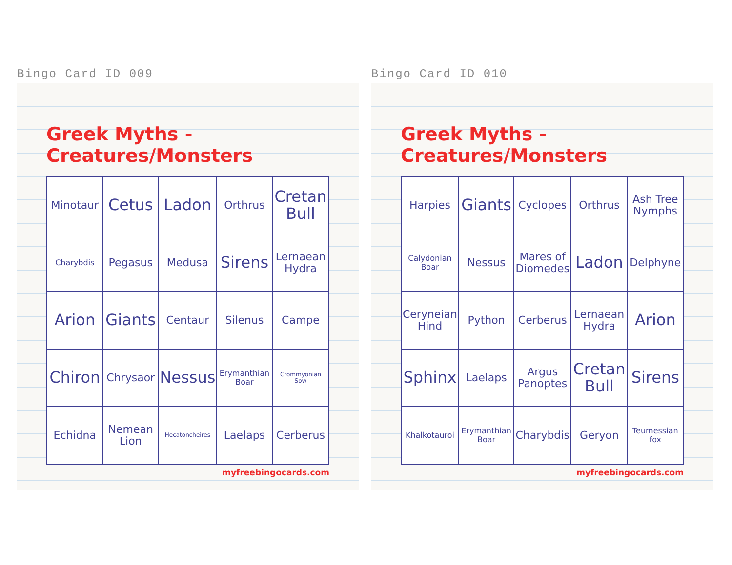Bingo Card ID 009
Greek Myths - Creatures/Monsters
| Minotaur | Cetus | Ladon | Orthrus | Cretan Bull |
| Charybdis | Pegasus | Medusa | Sirens | Lernaean Hydra |
| Arion | Giants | Centaur | Silenus | Campe |
| Chiron | Chrysaor | Nessus | Erymanthian Boar | Crommyonian Sow |
| Echidna | Nemean Lion | Hecatoncheires | Laelaps | Cerberus |
myfreebingocards.com
Bingo Card ID 010
Greek Myths - Creatures/Monsters
| Harpies | Giants | Cyclopes | Orthrus | Ash Tree Nymphs |
| Calydonian Boar | Nessus | Mares of Diomedes | Ladon | Delphyne |
| Ceryneian Hind | Python | Cerberus | Lernaean Hydra | Arion |
| Sphinx | Laelaps | Argus Panoptes | Cretan Bull | Sirens |
| Khalkotauroi | Erymanthian Boar | Charybdis | Geryon | Teumessian fox |
myfreebingocards.com